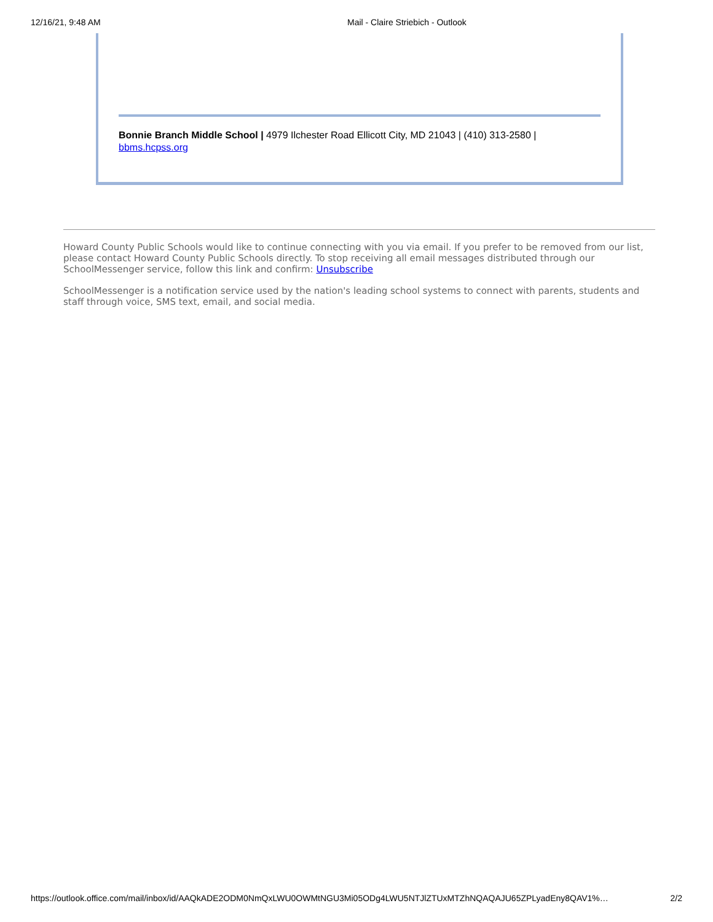12/16/21, 9:48 AM Mail - Claire Striebich - Outlook
Bonnie Branch Middle School | 4979 Ilchester Road Ellicott City, MD 21043 | (410) 313-2580 |
bbms.hcpss.org
Howard County Public Schools would like to continue connecting with you via email. If you prefer to be removed from our list, please contact Howard County Public Schools directly. To stop receiving all email messages distributed through our SchoolMessenger service, follow this link and confirm: Unsubscribe
SchoolMessenger is a notification service used by the nation's leading school systems to connect with parents, students and staff through voice, SMS text, email, and social media.
https://outlook.office.com/mail/inbox/id/AAQkADE2ODM0NmQxLWU0OWMtNGU3Mi05ODg4LWU5NTJlZTUxMTZhNQAQAJU65ZPLyadEny8QAV1%… 2/2